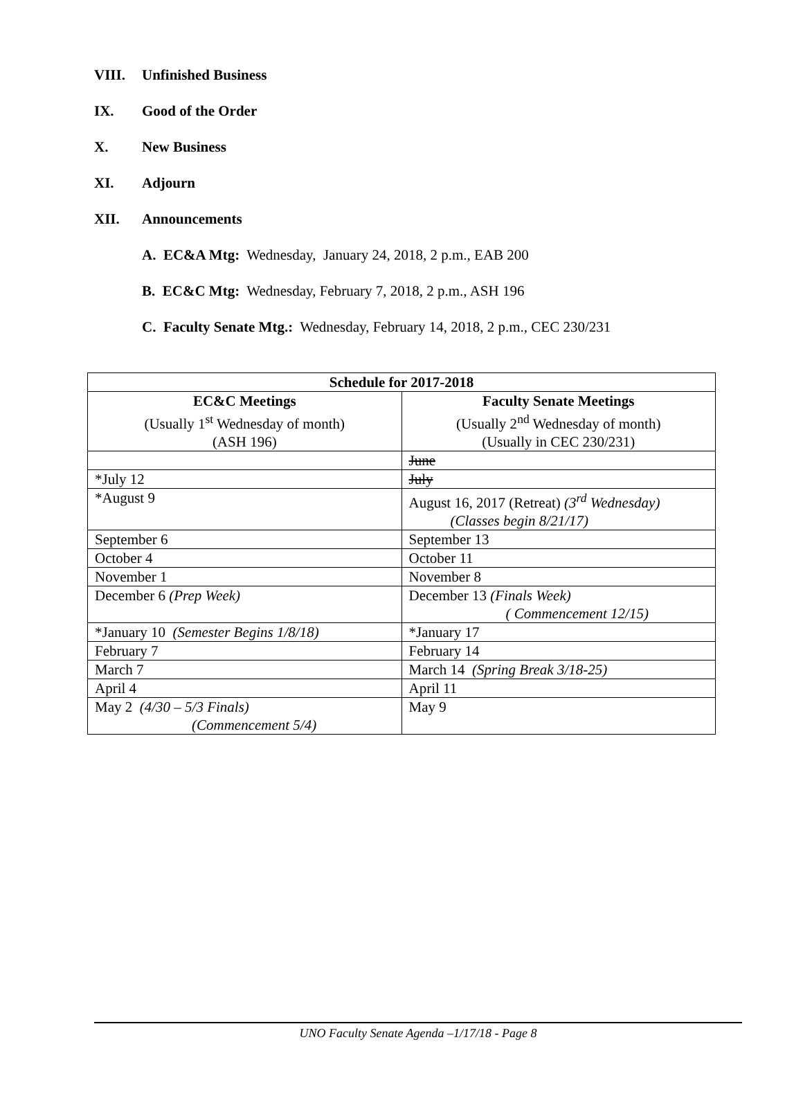VIII. Unfinished Business
IX. Good of the Order
X. New Business
XI. Adjourn
XII. Announcements
A. EC&A Mtg: Wednesday, January 24, 2018, 2 p.m., EAB 200
B. EC&C Mtg: Wednesday, February 7, 2018, 2 p.m., ASH 196
C. Faculty Senate Mtg.: Wednesday, February 14, 2018, 2 p.m., CEC 230/231
| Schedule for 2017-2018 | |
| --- | --- |
| EC&C Meetings (Usually 1<sup>st</sup> Wednesday of month) (ASH 196) | Faculty Senate Meetings (Usually 2<sup>nd</sup> Wednesday of month) (Usually in CEC 230/231) |
| | June |
| *July 12 | July |
| *August 9 | August 16, 2017 (Retreat) (3<sup>rd</sup> Wednesday) (Classes begin 8/21/17) |
| September 6 | September 13 |
| October 4 | October 11 |
| November 1 | November 8 |
| December 6 (Prep Week) | December 13 (Finals Week) ( Commencement 12/15) |
| *January 10 (Semester Begins 1/8/18) | *January 17 |
| February 7 | February 14 |
| March 7 | March 14 (Spring Break 3/18-25) |
| April 4 | April 11 |
| May 2 (4/30 – 5/3 Finals) (Commencement 5/4) | May 9 |
UNO Faculty Senate Agenda –1/17/18 - Page 8